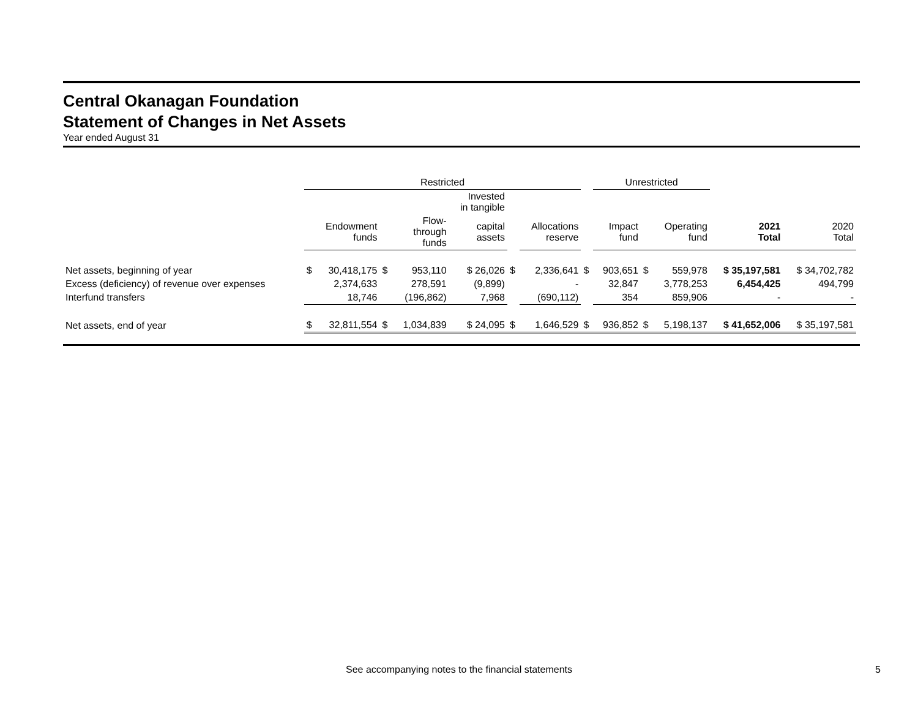Central Okanagan Foundation
Statement of Changes in Net Assets
Year ended August 31
| | Restricted | | | | | | | | | Unrestricted | | | | | |
| | | | | | Invested in tangible | | | | | | | | | | |
| | Endowment funds | | Flow- through funds | | capital assets | | Allocations reserve | | | Impact fund | | Operating fund | | 2021 Total | 2020 Total |
| Net assets, beginning of year | $ | 30,418,175 | $ | 953,110 | $ 26,026 | $ | 2,336,641 | | $ | 903,651 | | $ | 559,978 | $ 35,197,581 | $ 34,702,782 |
| Excess (deficiency) of revenue over expenses | | 2,374,633 | | 278,591 | (9,899) | | - | | | 32,847 | | | 3,778,253 | 6,454,425 | 494,799 |
| Interfund transfers | | 18,746 | | (196,862) | 7,968 | | (690,112) | | | 354 | | | 859,906 | - | - |
| Net assets, end of year | $ | 32,811,554 | $ | 1,034,839 | $ 24,095 | $ | 1,646,529 | | $ | 936,852 | | $ | 5,198,137 | $ 41,652,006 | $ 35,197,581 |
See accompanying notes to the financial statements 5